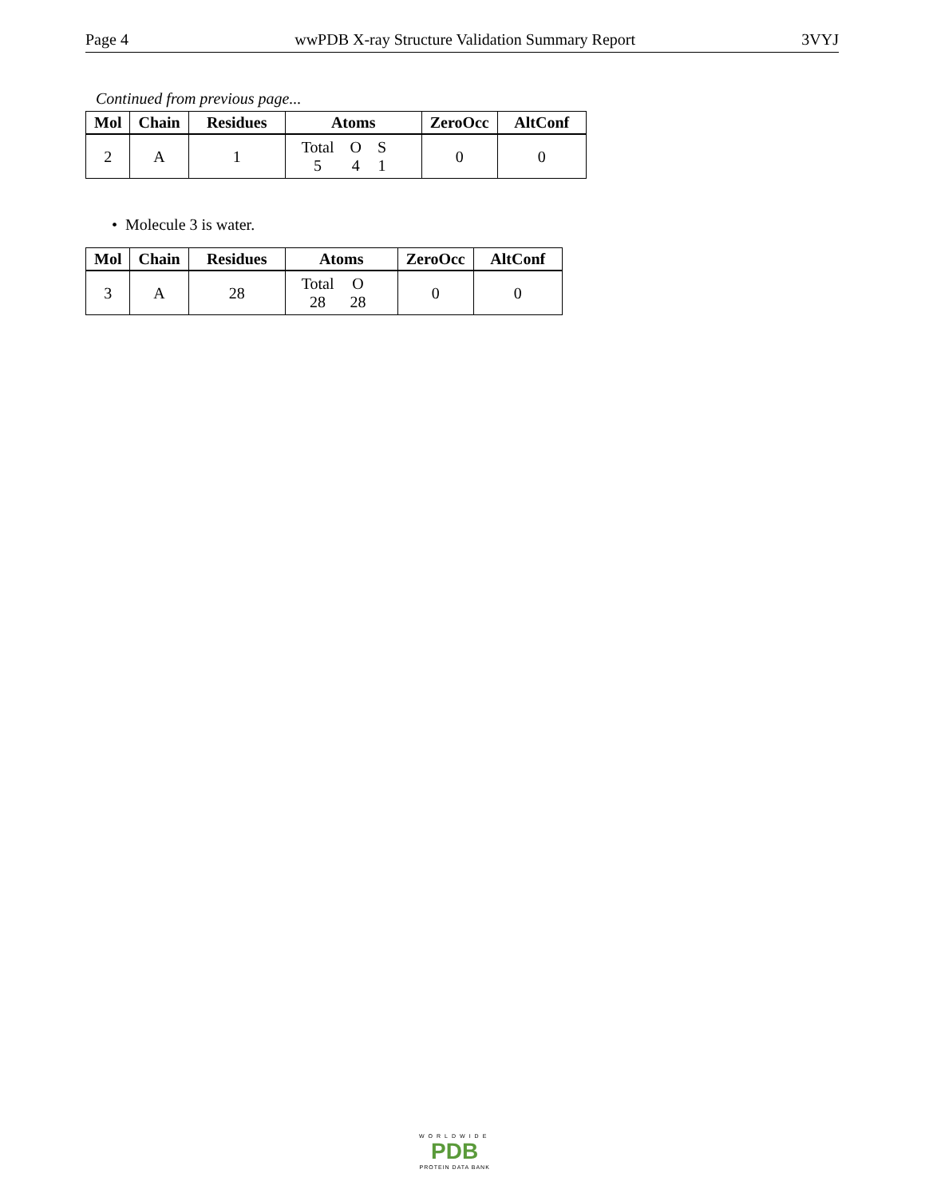Page 4 wwPDB X-ray Structure Validation Summary Report 3VYJ
Continued from previous page...
| Mol | Chain | Residues | Atoms | ZeroOcc | AltConf |
| --- | --- | --- | --- | --- | --- |
| 2 | A | 1 | / Total / O / S / / 5 / 4 / 1 / | 0 | 0 |
• Molecule 3 is water.
| Mol | Chain | Residues | Atoms | ZeroOcc | AltConf |
| --- | --- | --- | --- | --- | --- |
| 3 | A | 28 | / Total / O / / 28 / 28 / | 0 | 0 |
WORLDWIDE
PDB
PROTEIN DATA BANK